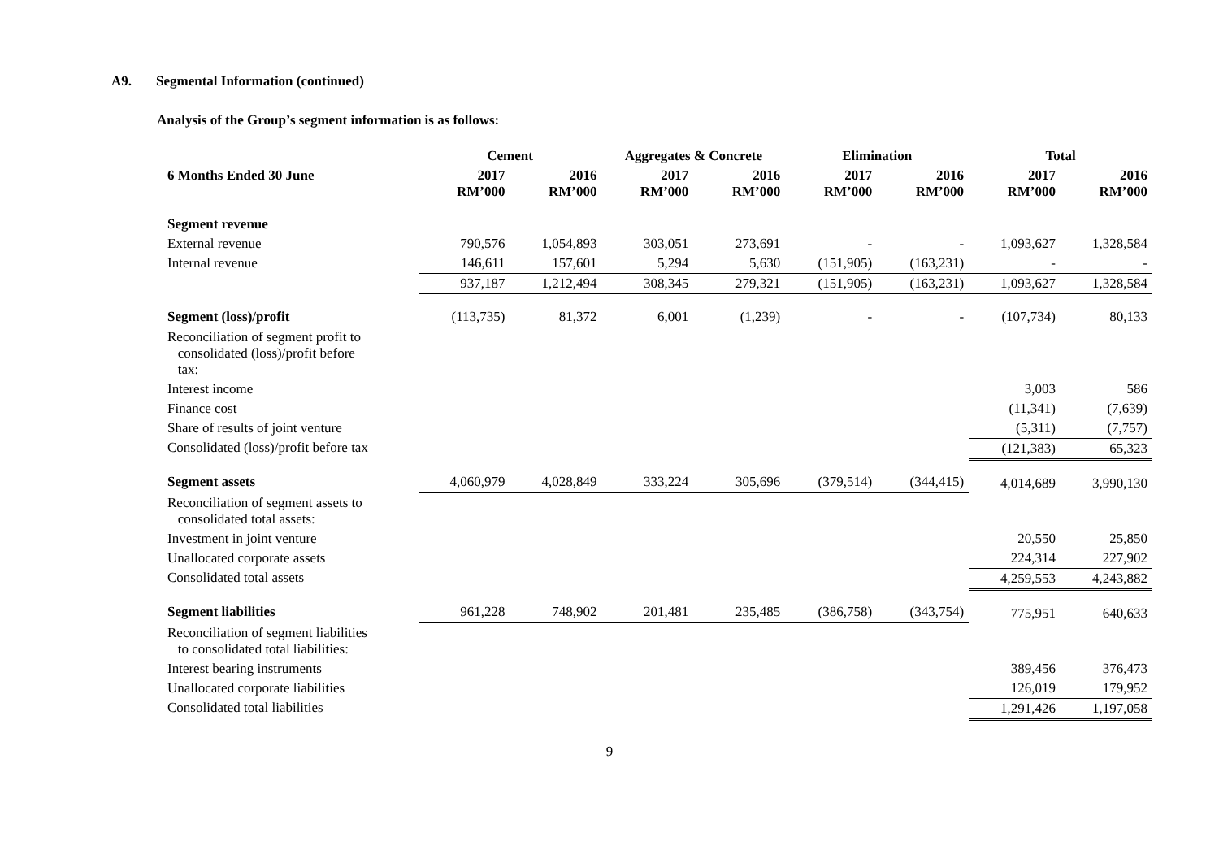A9. Segmental Information (continued)
Analysis of the Group’s segment information is as follows:
| | Cement | | Aggregates & Concrete | | Elimination | | Total | |
| --- | --- | --- | --- | --- | --- | --- | --- | --- |
| 6 Months Ended 30 June | 2017 RM’000 | 2016 RM’000 | 2017 RM’000 | 2016 RM’000 | 2017 RM’000 | 2016 RM’000 | 2017 RM’000 | 2016 RM’000 |
| Segment revenue | | | | | | | | |
| External revenue | 790,576 | 1,054,893 | 303,051 | 273,691 | - | - | 1,093,627 | 1,328,584 |
| Internal revenue | 146,611 | 157,601 | 5,294 | 5,630 | (151,905) | (163,231) | - | - |
| | 937,187 | 1,212,494 | 308,345 | 279,321 | (151,905) | (163,231) | 1,093,627 | 1,328,584 |
| Segment (loss)/profit | (113,735) | 81,372 | 6,001 | (1,239) | - | - | (107,734) | 80,133 |
| Reconciliation of segment profit to consolidated (loss)/profit before tax: | | | | | | | | |
| Interest income | | | | | | | 3,003 | 586 |
| Finance cost | | | | | | | (11,341) | (7,639) |
| Share of results of joint venture | | | | | | | (5,311) | (7,757) |
| Consolidated (loss)/profit before tax | | | | | | | (121,383) | 65,323 |
| Segment assets | 4,060,979 | 4,028,849 | 333,224 | 305,696 | (379,514) | (344,415) | 4,014,689 | 3,990,130 |
| Reconciliation of segment assets to consolidated total assets: | | | | | | | | |
| Investment in joint venture | | | | | | | 20,550 | 25,850 |
| Unallocated corporate assets | | | | | | | 224,314 | 227,902 |
| Consolidated total assets | | | | | | | 4,259,553 | 4,243,882 |
| Segment liabilities | 961,228 | 748,902 | 201,481 | 235,485 | (386,758) | (343,754) | 775,951 | 640,633 |
| Reconciliation of segment liabilities to consolidated total liabilities: | | | | | | | | |
| Interest bearing instruments | | | | | | | 389,456 | 376,473 |
| Unallocated corporate liabilities | | | | | | | 126,019 | 179,952 |
| Consolidated total liabilities | | | | | | | 1,291,426 | 1,197,058 |
9